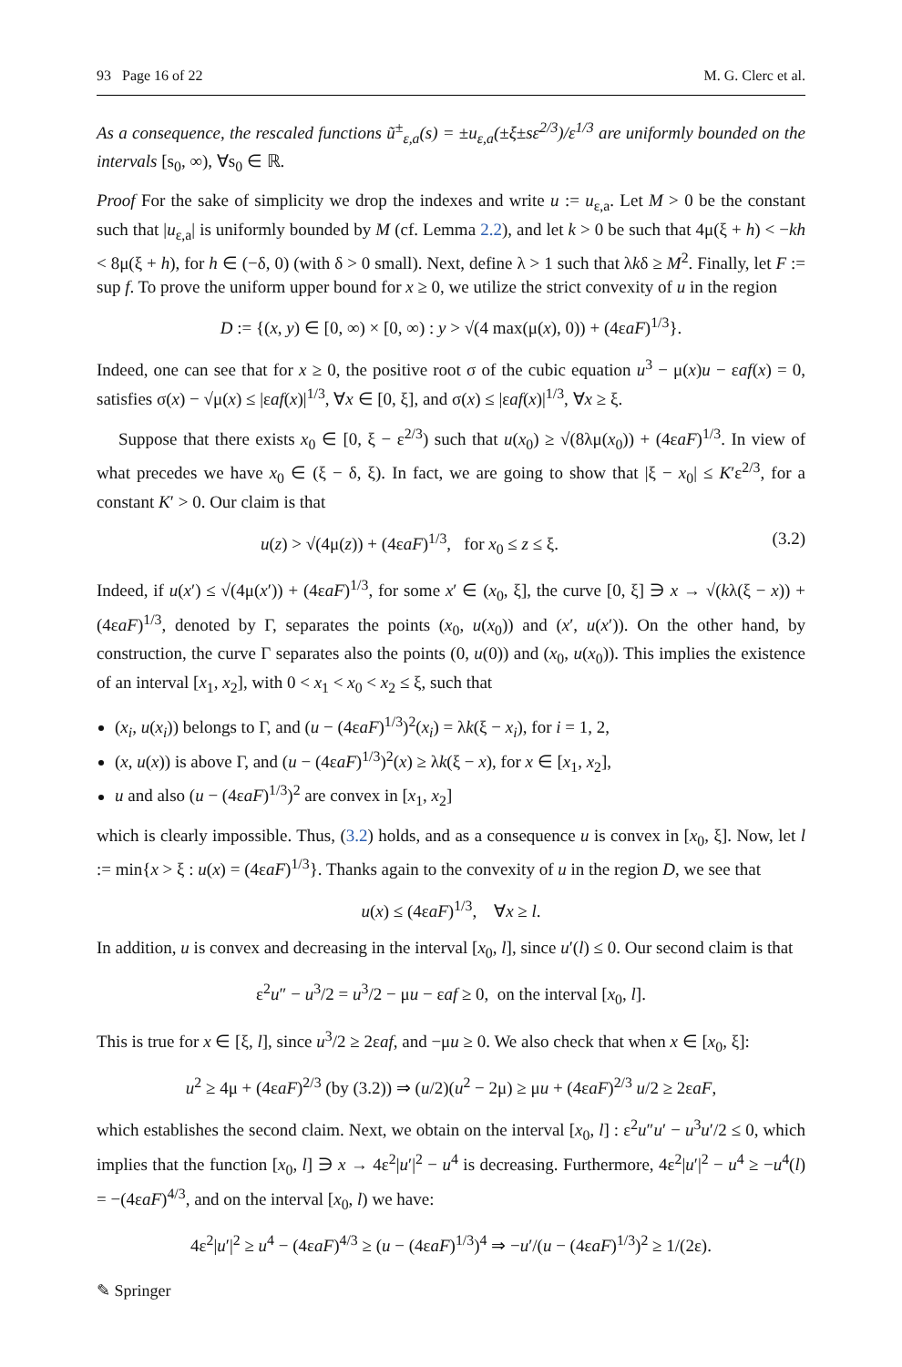93 Page 16 of 22 M. G. Clerc et al.
As a consequence, the rescaled functions ũ<sup>±</sup><sub>ε,a</sub>(s) = ±u<sub>ε,a</sub>(±ξ±sε<sup>2/3</sup>)/ε<sup>1/3</sup> are uniformly bounded on the intervals [s<sub>0</sub>, ∞), ∀s<sub>0</sub> ∈ ℝ.
Proof For the sake of simplicity we drop the indexes and write u := u<sub>ε,a</sub>. Let M > 0 be the constant such that |u<sub>ε,a</sub>| is uniformly bounded by M (cf. Lemma 2.2), and let k > 0 be such that 4μ(ξ + h) < −kh < 8μ(ξ + h), for h ∈ (−δ, 0) (with δ > 0 small). Next, define λ > 1 such that λkδ ≥ M<sup>2</sup>. Finally, let F := sup f. To prove the uniform upper bound for x ≥ 0, we utilize the strict convexity of u in the region
D := {(x, y) ∈ [0, ∞) × [0, ∞) : y > √(4 max(μ(x), 0)) + (4εaF)<sup>1/3</sup>}.
Indeed, one can see that for x ≥ 0, the positive root σ of the cubic equation u<sup>3</sup> − μ(x)u − εaf(x) = 0, satisfies σ(x) − √μ(x) ≤ |εaf(x)|<sup>1/3</sup>, ∀x ∈ [0, ξ], and σ(x) ≤ |εaf(x)|<sup>1/3</sup>, ∀x ≥ ξ.
Suppose that there exists x<sub>0</sub> ∈ [0, ξ − ε<sup>2/3</sup>) such that u(x<sub>0</sub>) ≥ √(8λμ(x<sub>0</sub>)) + (4εaF)<sup>1/3</sup>. In view of what precedes we have x<sub>0</sub> ∈ (ξ − δ, ξ). In fact, we are going to show that |ξ − x<sub>0</sub>| ≤ K′ε<sup>2/3</sup>, for a constant K′ > 0. Our claim is that
u(z) > √(4μ(z)) + (4εaF)<sup>1/3</sup>, for x<sub>0</sub> ≤ z ≤ ξ. (3.2)
Indeed, if u(x′) ≤ √(4μ(x′)) + (4εaF)<sup>1/3</sup>, for some x′ ∈ (x<sub>0</sub>, ξ], the curve [0, ξ] ∋ x → √(kλ(ξ − x)) + (4εaF)<sup>1/3</sup>, denoted by Γ, separates the points (x<sub>0</sub>, u(x<sub>0</sub>)) and (x′, u(x′)). On the other hand, by construction, the curve Γ separates also the points (0, u(0)) and (x<sub>0</sub>, u(x<sub>0</sub>)). This implies the existence of an interval [x<sub>1</sub>, x<sub>2</sub>], with 0 < x<sub>1</sub> < x<sub>0</sub> < x<sub>2</sub> ≤ ξ, such that
(x<sub>i</sub>, u(x<sub>i</sub>)) belongs to Γ, and (u − (4εaF)<sup>1/3</sup>)<sup>2</sup>(x<sub>i</sub>) = λk(ξ − x<sub>i</sub>), for i = 1, 2,
(x, u(x)) is above Γ, and (u − (4εaF)<sup>1/3</sup>)<sup>2</sup>(x) ≥ λk(ξ − x), for x ∈ [x<sub>1</sub>, x<sub>2</sub>],
u and also (u − (4εaF)<sup>1/3</sup>)<sup>2</sup> are convex in [x<sub>1</sub>, x<sub>2</sub>]
which is clearly impossible. Thus, (3.2) holds, and as a consequence u is convex in [x<sub>0</sub>, ξ]. Now, let l := min{x > ξ : u(x) = (4εaF)<sup>1/3</sup>}. Thanks again to the convexity of u in the region D, we see that
u(x) ≤ (4εaF)<sup>1/3</sup>, ∀x ≥ l.
In addition, u is convex and decreasing in the interval [x<sub>0</sub>, l], since u′(l) ≤ 0. Our second claim is that
ε<sup>2</sup>u″ − u<sup>3</sup>/2 = u<sup>3</sup>/2 − μu − εaf ≥ 0, on the interval [x<sub>0</sub>, l].
This is true for x ∈ [ξ, l], since u<sup>3</sup>/2 ≥ 2εaf, and −μu ≥ 0. We also check that when x ∈ [x<sub>0</sub>, ξ]:
u<sup>2</sup> ≥ 4μ + (4εaF)<sup>2/3</sup> (by (3.2)) ⇒ (u/2)(u<sup>2</sup> − 2μ) ≥ μu + (4εaF)<sup>2/3</sup> u/2 ≥ 2εaF,
which establishes the second claim. Next, we obtain on the interval [x<sub>0</sub>, l] : ε<sup>2</sup>u″u′ − u<sup>3</sup>u′/2 ≤ 0, which implies that the function [x<sub>0</sub>, l] ∋ x → 4ε<sup>2</sup>|u′|<sup>2</sup> − u<sup>4</sup> is decreasing. Furthermore, 4ε<sup>2</sup>|u′|<sup>2</sup> − u<sup>4</sup> ≥ −u<sup>4</sup>(l) = −(4εaF)<sup>4/3</sup>, and on the interval [x<sub>0</sub>, l) we have:
4ε<sup>2</sup>|u′|<sup>2</sup> ≥ u<sup>4</sup> − (4εaF)<sup>4/3</sup> ≥ (u − (4εaF)<sup>1/3</sup>)<sup>4</sup> ⇒ −u′/(u − (4εaF)<sup>1/3</sup>)<sup>2</sup> ≥ 1/(2ε).
✎ Springer